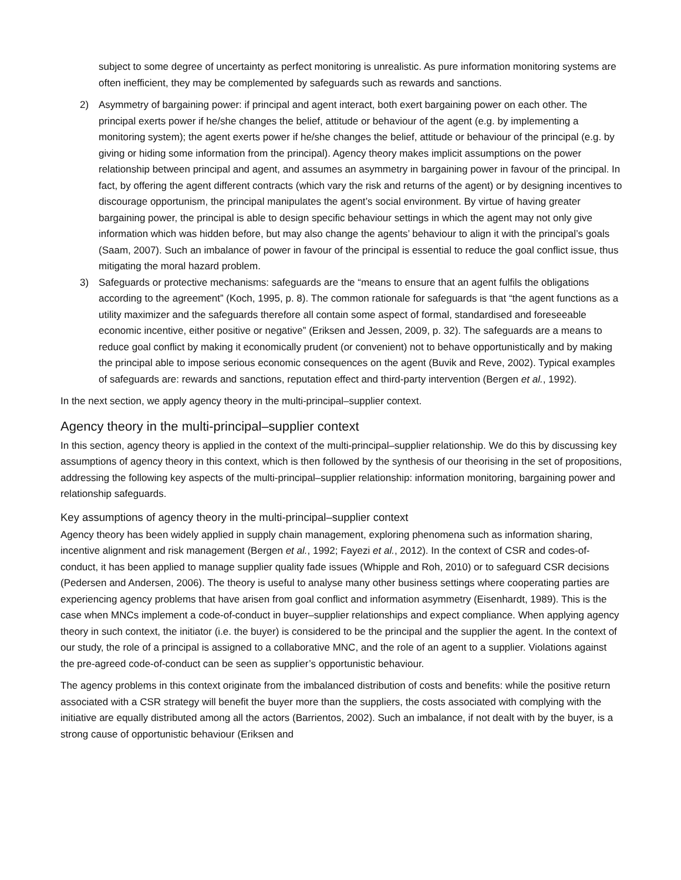subject to some degree of uncertainty as perfect monitoring is unrealistic. As pure information monitoring systems are often inefficient, they may be complemented by safeguards such as rewards and sanctions.
2) Asymmetry of bargaining power: if principal and agent interact, both exert bargaining power on each other. The principal exerts power if he/she changes the belief, attitude or behaviour of the agent (e.g. by implementing a monitoring system); the agent exerts power if he/she changes the belief, attitude or behaviour of the principal (e.g. by giving or hiding some information from the principal). Agency theory makes implicit assumptions on the power relationship between principal and agent, and assumes an asymmetry in bargaining power in favour of the principal. In fact, by offering the agent different contracts (which vary the risk and returns of the agent) or by designing incentives to discourage opportunism, the principal manipulates the agent’s social environment. By virtue of having greater bargaining power, the principal is able to design specific behaviour settings in which the agent may not only give information which was hidden before, but may also change the agents’ behaviour to align it with the principal’s goals (Saam, 2007). Such an imbalance of power in favour of the principal is essential to reduce the goal conflict issue, thus mitigating the moral hazard problem.
3) Safeguards or protective mechanisms: safeguards are the “means to ensure that an agent fulfils the obligations according to the agreement” (Koch, 1995, p. 8). The common rationale for safeguards is that “the agent functions as a utility maximizer and the safeguards therefore all contain some aspect of formal, standardised and foreseeable economic incentive, either positive or negative” (Eriksen and Jessen, 2009, p. 32). The safeguards are a means to reduce goal conflict by making it economically prudent (or convenient) not to behave opportunistically and by making the principal able to impose serious economic consequences on the agent (Buvik and Reve, 2002). Typical examples of safeguards are: rewards and sanctions, reputation effect and third-party intervention (Bergen et al., 1992).
In the next section, we apply agency theory in the multi-principal–supplier context.
Agency theory in the multi-principal–supplier context
In this section, agency theory is applied in the context of the multi-principal–supplier relationship. We do this by discussing key assumptions of agency theory in this context, which is then followed by the synthesis of our theorising in the set of propositions, addressing the following key aspects of the multi-principal–supplier relationship: information monitoring, bargaining power and relationship safeguards.
Key assumptions of agency theory in the multi-principal–supplier context
Agency theory has been widely applied in supply chain management, exploring phenomena such as information sharing, incentive alignment and risk management (Bergen et al., 1992; Fayezi et al., 2012). In the context of CSR and codes-of-conduct, it has been applied to manage supplier quality fade issues (Whipple and Roh, 2010) or to safeguard CSR decisions (Pedersen and Andersen, 2006). The theory is useful to analyse many other business settings where cooperating parties are experiencing agency problems that have arisen from goal conflict and information asymmetry (Eisenhardt, 1989). This is the case when MNCs implement a code-of-conduct in buyer–supplier relationships and expect compliance. When applying agency theory in such context, the initiator (i.e. the buyer) is considered to be the principal and the supplier the agent. In the context of our study, the role of a principal is assigned to a collaborative MNC, and the role of an agent to a supplier. Violations against the pre-agreed code-of-conduct can be seen as supplier’s opportunistic behaviour.
The agency problems in this context originate from the imbalanced distribution of costs and benefits: while the positive return associated with a CSR strategy will benefit the buyer more than the suppliers, the costs associated with complying with the initiative are equally distributed among all the actors (Barrientos, 2002). Such an imbalance, if not dealt with by the buyer, is a strong cause of opportunistic behaviour (Eriksen and